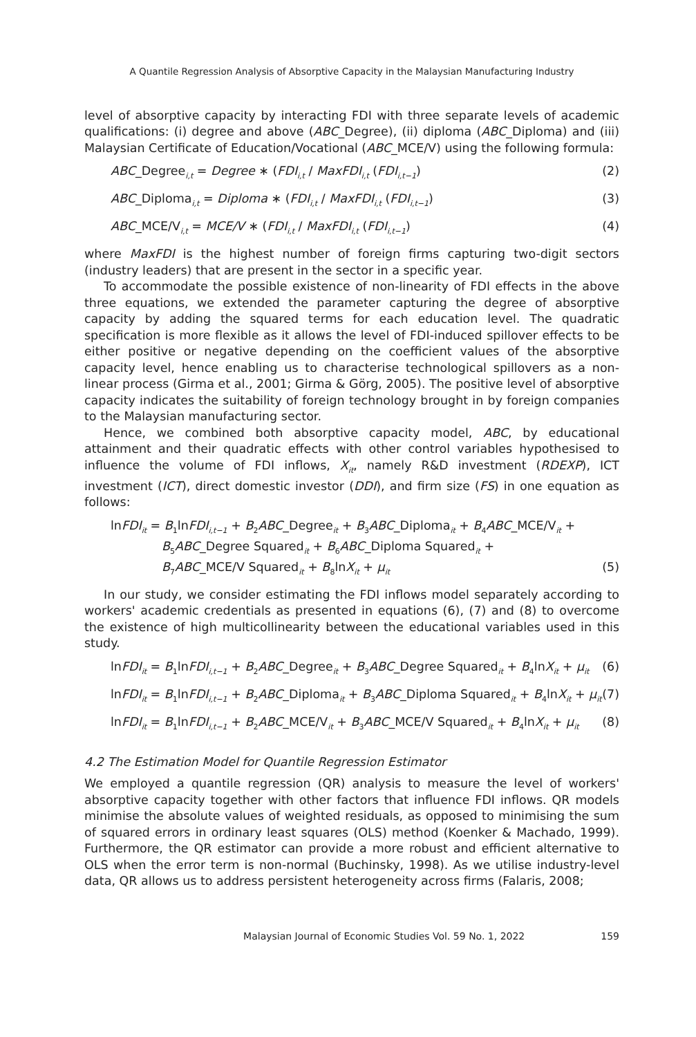A Quantile Regression Analysis of Absorptive Capacity in the Malaysian Manufacturing Industry
level of absorptive capacity by interacting FDI with three separate levels of academic qualifications: (i) degree and above (ABC_Degree), (ii) diploma (ABC_Diploma) and (iii) Malaysian Certificate of Education/Vocational (ABC_MCE/V) using the following formula:
ABC_Degree<sub>i,t</sub> = Degree ∗ (FDI<sub>i,t</sub> / MaxFDI<sub>i,t</sub> (FDI<sub>i,t−1</sub>) (2)
ABC_Diploma<sub>i,t</sub> = Diploma ∗ (FDI<sub>i,t</sub> / MaxFDI<sub>i,t</sub> (FDI<sub>i,t−1</sub>) (3)
ABC_MCE/V<sub>i,t</sub> = MCE/V ∗ (FDI<sub>i,t</sub> / MaxFDI<sub>i,t</sub> (FDI<sub>i,t−1</sub>) (4)
where MaxFDI is the highest number of foreign firms capturing two-digit sectors (industry leaders) that are present in the sector in a specific year.
To accommodate the possible existence of non-linearity of FDI effects in the above three equations, we extended the parameter capturing the degree of absorptive capacity by adding the squared terms for each education level. The quadratic specification is more flexible as it allows the level of FDI-induced spillover effects to be either positive or negative depending on the coefficient values of the absorptive capacity level, hence enabling us to characterise technological spillovers as a non-linear process (Girma et al., 2001; Girma & Görg, 2005). The positive level of absorptive capacity indicates the suitability of foreign technology brought in by foreign companies to the Malaysian manufacturing sector.
Hence, we combined both absorptive capacity model, ABC, by educational attainment and their quadratic effects with other control variables hypothesised to influence the volume of FDI inflows, X<sub>it</sub>, namely R&D investment (RDEXP), ICT investment (ICT), direct domestic investor (DDI), and firm size (FS) in one equation as follows:
lnFDI<sub>it</sub> = B<sub>1</sub>lnFDI<sub>i,t−1</sub> + B<sub>2</sub>ABC_Degree<sub>it</sub> + B<sub>3</sub>ABC_Diploma<sub>it</sub> + B<sub>4</sub>ABC_MCE/V<sub>it</sub> +
B<sub>5</sub>ABC_Degree Squared<sub>it</sub> + B<sub>6</sub>ABC_Diploma Squared<sub>it</sub> +
B<sub>7</sub>ABC_MCE/V Squared<sub>it</sub> + B<sub>8</sub>lnX<sub>it</sub> + μ<sub>it</sub> (5)
In our study, we consider estimating the FDI inflows model separately according to workers' academic credentials as presented in equations (6), (7) and (8) to overcome the existence of high multicollinearity between the educational variables used in this study.
lnFDI<sub>it</sub> = B<sub>1</sub>lnFDI<sub>i,t−1</sub> + B<sub>2</sub>ABC_Degree<sub>it</sub> + B<sub>3</sub>ABC_Degree Squared<sub>it</sub> + B<sub>4</sub>lnX<sub>it</sub> + μ<sub>it</sub> (6)
lnFDI<sub>it</sub> = B<sub>1</sub>lnFDI<sub>i,t−1</sub> + B<sub>2</sub>ABC_Diploma<sub>it</sub> + B<sub>3</sub>ABC_Diploma Squared<sub>it</sub> + B<sub>4</sub>lnX<sub>it</sub> + μ<sub>it</sub> (7)
lnFDI<sub>it</sub> = B<sub>1</sub>lnFDI<sub>i,t−1</sub> + B<sub>2</sub>ABC_MCE/V<sub>it</sub> + B<sub>3</sub>ABC_MCE/V Squared<sub>it</sub> + B<sub>4</sub>lnX<sub>it</sub> + μ<sub>it</sub> (8)
4.2 The Estimation Model for Quantile Regression Estimator
We employed a quantile regression (QR) analysis to measure the level of workers' absorptive capacity together with other factors that influence FDI inflows. QR models minimise the absolute values of weighted residuals, as opposed to minimising the sum of squared errors in ordinary least squares (OLS) method (Koenker & Machado, 1999). Furthermore, the QR estimator can provide a more robust and efficient alternative to OLS when the error term is non-normal (Buchinsky, 1998). As we utilise industry-level data, QR allows us to address persistent heterogeneity across firms (Falaris, 2008;
Malaysian Journal of Economic Studies Vol. 59 No. 1, 2022 159